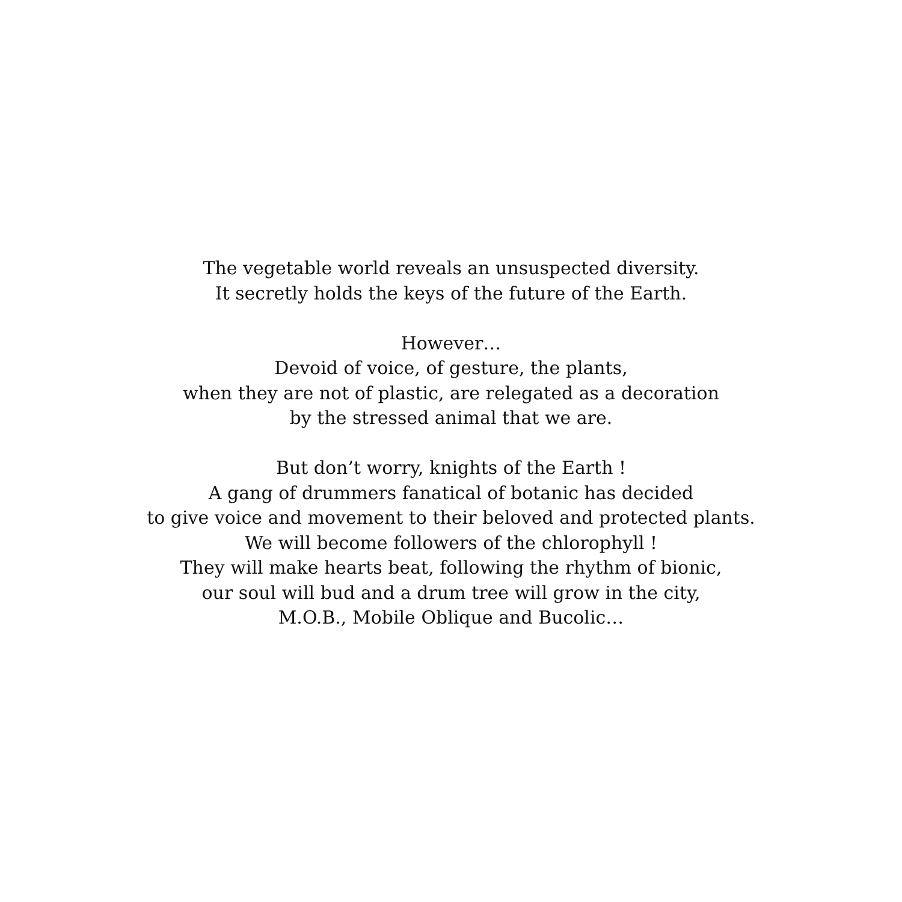The vegetable world reveals an unsuspected diversity.
It secretly holds the keys of the future of the Earth.
However…
Devoid of voice, of gesture, the plants,
when they are not of plastic, are relegated as a decoration
by the stressed animal that we are.
But don’t worry, knights of the Earth !
A gang of drummers fanatical of botanic has decided
to give voice and movement to their beloved and protected plants.
We will become followers of the chlorophyll !
They will make hearts beat, following the rhythm of bionic,
our soul will bud and a drum tree will grow in the city,
M.O.B., Mobile Oblique and Bucolic…